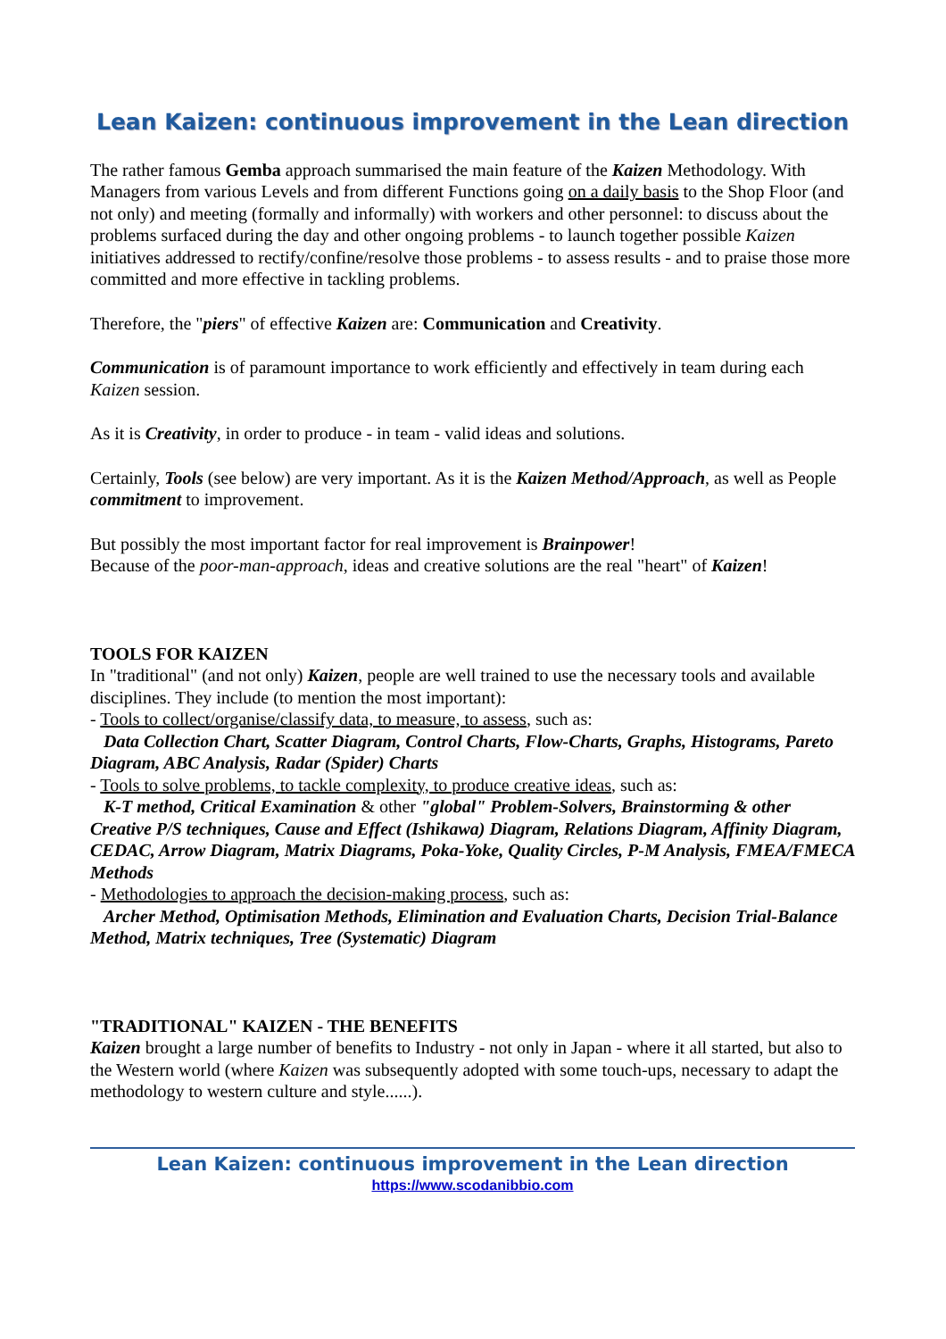Lean Kaizen: continuous improvement in the Lean direction
The rather famous Gemba approach summarised the main feature of the Kaizen Methodology. With Managers from various Levels and from different Functions going on a daily basis to the Shop Floor (and not only) and meeting (formally and informally) with workers and other personnel: to discuss about the problems surfaced during the day and other ongoing problems - to launch together possible Kaizen initiatives addressed to rectify/confine/resolve those problems - to assess results - and to praise those more committed and more effective in tackling problems.
Therefore, the "piers" of effective Kaizen are: Communication and Creativity.
Communication is of paramount importance to work efficiently and effectively in team during each Kaizen session.
As it is Creativity, in order to produce - in team - valid ideas and solutions.
Certainly, Tools (see below) are very important. As it is the Kaizen Method/Approach, as well as People commitment to improvement.
But possibly the most important factor for real improvement is Brainpower!
Because of the poor-man-approach, ideas and creative solutions are the real "heart" of Kaizen!
TOOLS FOR KAIZEN
In "traditional" (and not only) Kaizen, people are well trained to use the necessary tools and available disciplines. They include (to mention the most important):
- Tools to collect/organise/classify data, to measure, to assess, such as:
Data Collection Chart, Scatter Diagram, Control Charts, Flow-Charts, Graphs, Histograms, Pareto Diagram, ABC Analysis, Radar (Spider) Charts
- Tools to solve problems, to tackle complexity, to produce creative ideas, such as:
K-T method, Critical Examination & other "global" Problem-Solvers, Brainstorming & other Creative P/S techniques, Cause and Effect (Ishikawa) Diagram, Relations Diagram, Affinity Diagram, CEDAC, Arrow Diagram, Matrix Diagrams, Poka-Yoke, Quality Circles, P-M Analysis, FMEA/FMECA Methods
- Methodologies to approach the decision-making process, such as:
Archer Method, Optimisation Methods, Elimination and Evaluation Charts, Decision Trial-Balance Method, Matrix techniques, Tree (Systematic) Diagram
"TRADITIONAL" KAIZEN - THE BENEFITS
Kaizen brought a large number of benefits to Industry - not only in Japan - where it all started, but also to the Western world (where Kaizen was subsequently adopted with some touch-ups, necessary to adapt the methodology to western culture and style......).
Lean Kaizen: continuous improvement in the Lean direction
https://www.scodanibbio.com